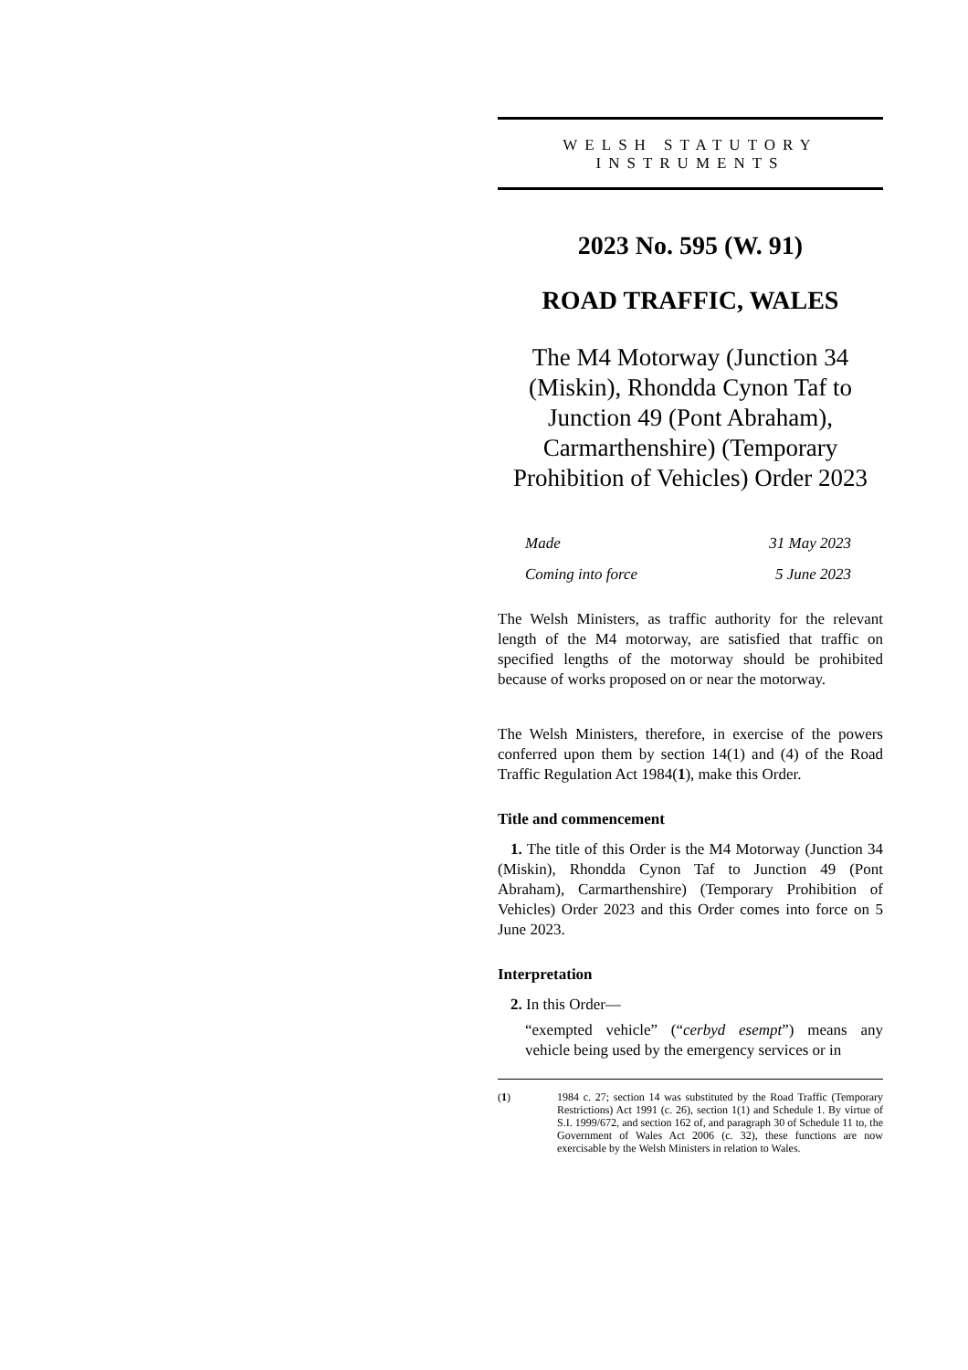WELSH STATUTORY
INSTRUMENTS
2023 No. 595 (W. 91)
ROAD TRAFFIC, WALES
The M4 Motorway (Junction 34 (Miskin), Rhondda Cynon Taf to Junction 49 (Pont Abraham), Carmarthenshire) (Temporary Prohibition of Vehicles) Order 2023
Made 31 May 2023
Coming into force 5 June 2023
The Welsh Ministers, as traffic authority for the relevant length of the M4 motorway, are satisfied that traffic on specified lengths of the motorway should be prohibited because of works proposed on or near the motorway.
The Welsh Ministers, therefore, in exercise of the powers conferred upon them by section 14(1) and (4) of the Road Traffic Regulation Act 1984(1), make this Order.
Title and commencement
1. The title of this Order is the M4 Motorway (Junction 34 (Miskin), Rhondda Cynon Taf to Junction 49 (Pont Abraham), Carmarthenshire) (Temporary Prohibition of Vehicles) Order 2023 and this Order comes into force on 5 June 2023.
Interpretation
2. In this Order—
“exempted vehicle” (“cerbyd esempt”) means any vehicle being used by the emergency services or in
(1) 1984 c. 27; section 14 was substituted by the Road Traffic (Temporary Restrictions) Act 1991 (c. 26), section 1(1) and Schedule 1. By virtue of S.I. 1999/672, and section 162 of, and paragraph 30 of Schedule 11 to, the Government of Wales Act 2006 (c. 32), these functions are now exercisable by the Welsh Ministers in relation to Wales.